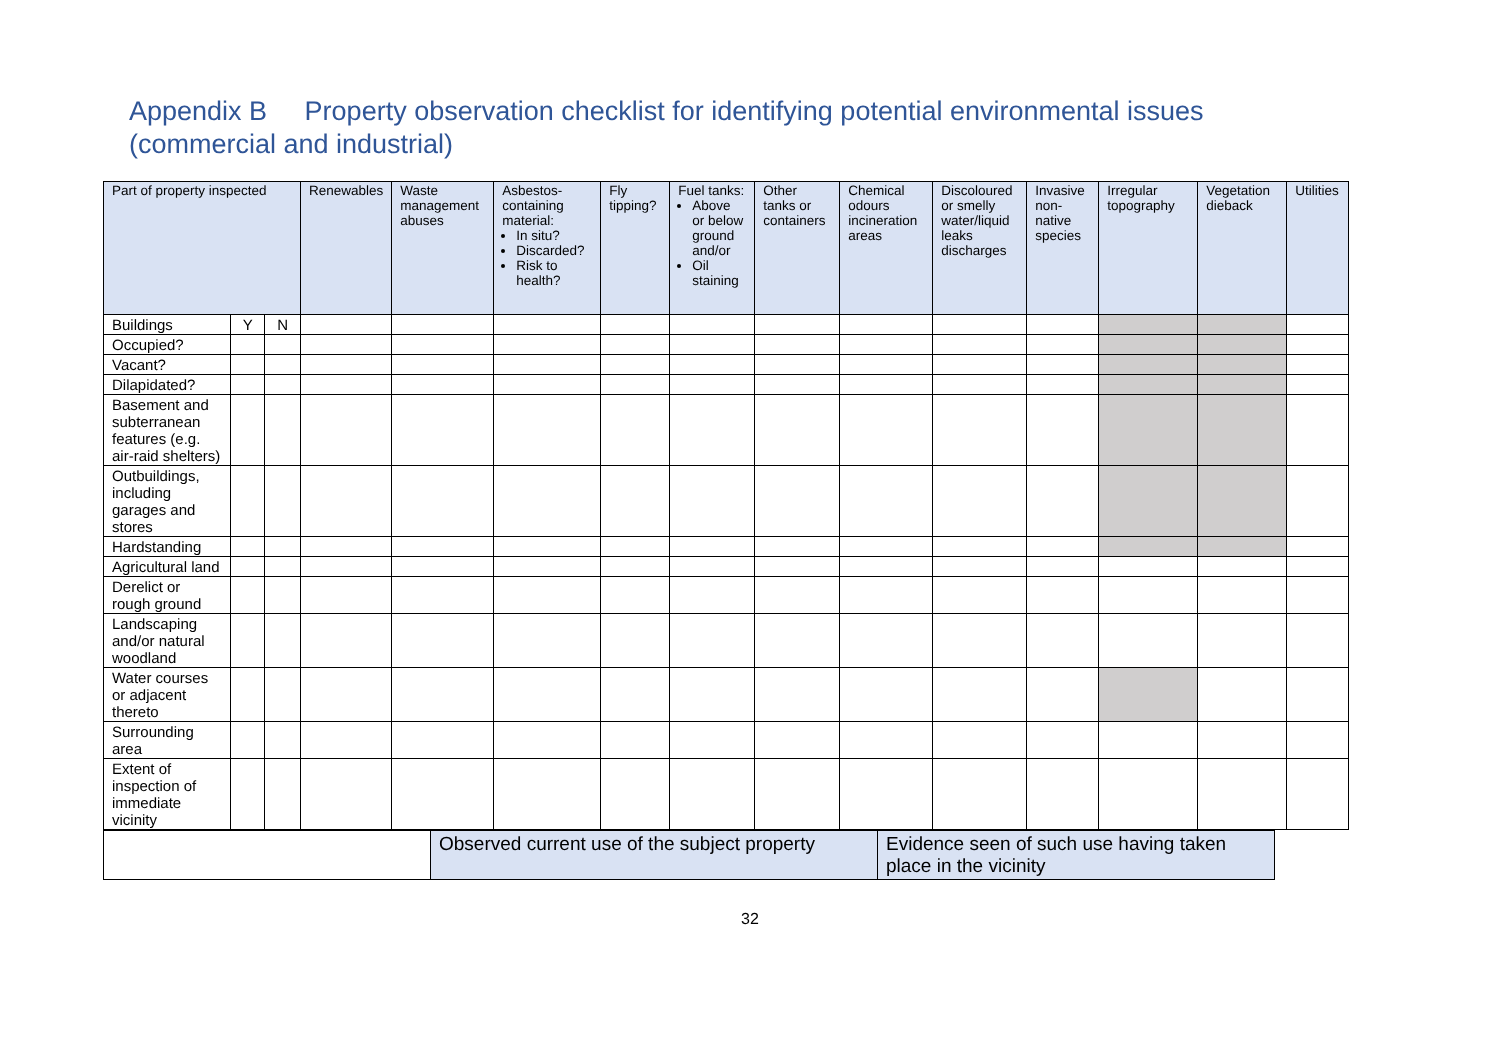Appendix B Property observation checklist for identifying potential environmental issues
(commercial and industrial)
| Part of property inspected | | | Renewables | Waste management abuses | Asbestos-containing material: In situ? Discarded? Risk to health? | Fly tipping? | Fuel tanks: Above or below ground and/or Oil staining | Other tanks or containers | Chemical odours incineration areas | Discoloured or smelly water/liquid leaks discharges | Invasive non-native species | Irregular topography | Vegetation dieback | Utilities |
| --- | --- | --- | --- | --- | --- | --- | --- | --- | --- | --- | --- | --- | --- | --- |
| Buildings | Y | N | | | | | | | | | | | | |
| Occupied? | | | | | | | | | | | | | | |
| Vacant? | | | | | | | | | | | | | | |
| Dilapidated? | | | | | | | | | | | | | | |
| Basement and subterranean features (e.g. air-raid shelters) | | | | | | | | | | | | | | |
| Outbuildings, including garages and stores | | | | | | | | | | | | | | |
| Hardstanding | | | | | | | | | | | | | | |
| Agricultural land | | | | | | | | | | | | | | |
| Derelict or rough ground | | | | | | | | | | | | | | |
| Landscaping and/or natural woodland | | | | | | | | | | | | | | |
| Water courses or adjacent thereto | | | | | | | | | | | | | | |
| Surrounding area | | | | | | | | | | | | | | |
| Extent of inspection of immediate vicinity | | | | | | | | | | | | | | |
| | Observed current use of the subject property | Evidence seen of such use having taken place in the vicinity |
32